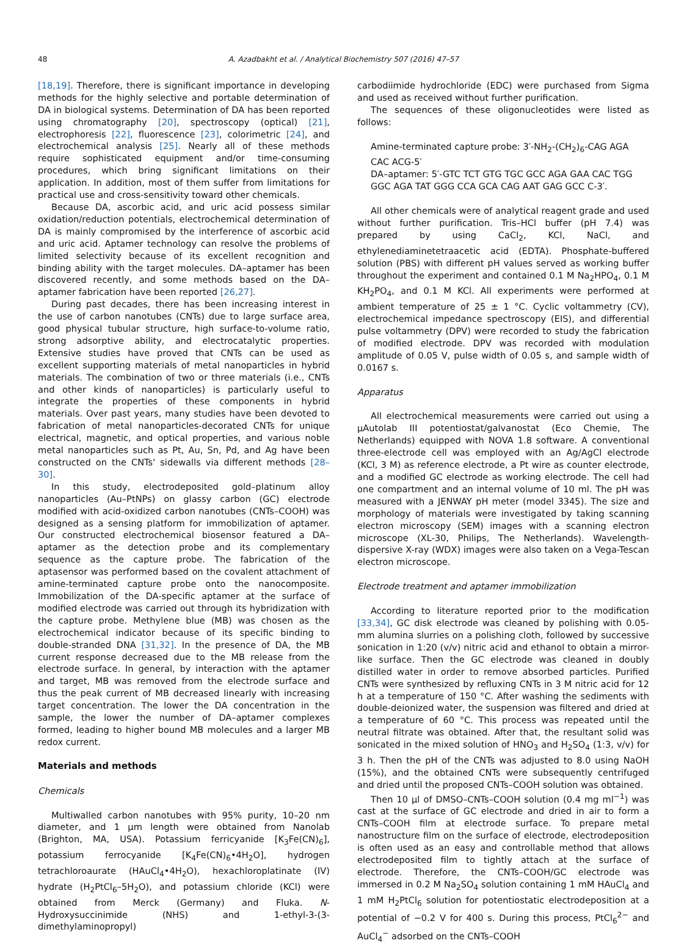48 A. Azadbakht et al. / Analytical Biochemistry 507 (2016) 47–57
[18,19]. Therefore, there is significant importance in developing methods for the highly selective and portable determination of DA in biological systems. Determination of DA has been reported using chromatography [20], spectroscopy (optical) [21], electrophoresis [22], fluorescence [23], colorimetric [24], and electrochemical analysis [25]. Nearly all of these methods require sophisticated equipment and/or time-consuming procedures, which bring significant limitations on their application. In addition, most of them suffer from limitations for practical use and cross-sensitivity toward other chemicals.
Because DA, ascorbic acid, and uric acid possess similar oxidation/reduction potentials, electrochemical determination of DA is mainly compromised by the interference of ascorbic acid and uric acid. Aptamer technology can resolve the problems of limited selectivity because of its excellent recognition and binding ability with the target molecules. DA–aptamer has been discovered recently, and some methods based on the DA–aptamer fabrication have been reported [26,27].
During past decades, there has been increasing interest in the use of carbon nanotubes (CNTs) due to large surface area, good physical tubular structure, high surface-to-volume ratio, strong adsorptive ability, and electrocatalytic properties. Extensive studies have proved that CNTs can be used as excellent supporting materials of metal nanoparticles in hybrid materials. The combination of two or three materials (i.e., CNTs and other kinds of nanoparticles) is particularly useful to integrate the properties of these components in hybrid materials. Over past years, many studies have been devoted to fabrication of metal nanoparticles-decorated CNTs for unique electrical, magnetic, and optical properties, and various noble metal nanoparticles such as Pt, Au, Sn, Pd, and Ag have been constructed on the CNTs' sidewalls via different methods [28–30].
In this study, electrodeposited gold–platinum alloy nanoparticles (Au–PtNPs) on glassy carbon (GC) electrode modified with acid-oxidized carbon nanotubes (CNTs–COOH) was designed as a sensing platform for immobilization of aptamer. Our constructed electrochemical biosensor featured a DA–aptamer as the detection probe and its complementary sequence as the capture probe. The fabrication of the aptasensor was performed based on the covalent attachment of amine-terminated capture probe onto the nanocomposite. Immobilization of the DA-specific aptamer at the surface of modified electrode was carried out through its hybridization with the capture probe. Methylene blue (MB) was chosen as the electrochemical indicator because of its specific binding to double-stranded DNA [31,32]. In the presence of DA, the MB current response decreased due to the MB release from the electrode surface. In general, by interaction with the aptamer and target, MB was removed from the electrode surface and thus the peak current of MB decreased linearly with increasing target concentration. The lower the DA concentration in the sample, the lower the number of DA–aptamer complexes formed, leading to higher bound MB molecules and a larger MB redox current.
Materials and methods
Chemicals
Multiwalled carbon nanotubes with 95% purity, 10–20 nm diameter, and 1 μm length were obtained from Nanolab (Brighton, MA, USA). Potassium ferricyanide [K<sub>3</sub>Fe(CN)<sub>6</sub>], potassium ferrocyanide [K<sub>4</sub>Fe(CN)<sub>6</sub>•4H<sub>2</sub>O], hydrogen tetrachloroaurate (HAuCl<sub>4</sub>•4H<sub>2</sub>O), hexachloroplatinate (IV) hydrate (H<sub>2</sub>PtCl<sub>6</sub>–5H<sub>2</sub>O), and potassium chloride (KCl) were obtained from Merck (Germany) and Fluka. N-Hydroxysuccinimide (NHS) and 1-ethyl-3-(3-dimethylaminopropyl)
carbodiimide hydrochloride (EDC) were purchased from Sigma and used as received without further purification.
The sequences of these oligonucleotides were listed as follows:
Amine-terminated capture probe: 3′-NH<sub>2</sub>-(CH<sub>2</sub>)<sub>6</sub>-CAG AGA CAC ACG-5′
DA–aptamer: 5′-GTC TCT GTG TGC GCC AGA GAA CAC TGG GGC AGA TAT GGG CCA GCA CAG AAT GAG GCC C-3′.
All other chemicals were of analytical reagent grade and used without further purification. Tris–HCl buffer (pH 7.4) was prepared by using CaCl<sub>2</sub>, KCl, NaCl, and ethylenediaminetetraacetic acid (EDTA). Phosphate-buffered solution (PBS) with different pH values served as working buffer throughout the experiment and contained 0.1 M Na<sub>2</sub>HPO<sub>4</sub>, 0.1 M KH<sub>2</sub>PO<sub>4</sub>, and 0.1 M KCl. All experiments were performed at ambient temperature of 25 ± 1 °C. Cyclic voltammetry (CV), electrochemical impedance spectroscopy (EIS), and differential pulse voltammetry (DPV) were recorded to study the fabrication of modified electrode. DPV was recorded with modulation amplitude of 0.05 V, pulse width of 0.05 s, and sample width of 0.0167 s.
Apparatus
All electrochemical measurements were carried out using a μAutolab III potentiostat/galvanostat (Eco Chemie, The Netherlands) equipped with NOVA 1.8 software. A conventional three-electrode cell was employed with an Ag/AgCl electrode (KCl, 3 M) as reference electrode, a Pt wire as counter electrode, and a modified GC electrode as working electrode. The cell had one compartment and an internal volume of 10 ml. The pH was measured with a JENWAY pH meter (model 3345). The size and morphology of materials were investigated by taking scanning electron microscopy (SEM) images with a scanning electron microscope (XL-30, Philips, The Netherlands). Wavelength-dispersive X-ray (WDX) images were also taken on a Vega-Tescan electron microscope.
Electrode treatment and aptamer immobilization
According to literature reported prior to the modification [33,34], GC disk electrode was cleaned by polishing with 0.05-mm alumina slurries on a polishing cloth, followed by successive sonication in 1:20 (v/v) nitric acid and ethanol to obtain a mirror-like surface. Then the GC electrode was cleaned in doubly distilled water in order to remove absorbed particles. Purified CNTs were synthesized by refluxing CNTs in 3 M nitric acid for 12 h at a temperature of 150 °C. After washing the sediments with double-deionized water, the suspension was filtered and dried at a temperature of 60 °C. This process was repeated until the neutral filtrate was obtained. After that, the resultant solid was sonicated in the mixed solution of HNO<sub>3</sub> and H<sub>2</sub>SO<sub>4</sub> (1:3, v/v) for 3 h. Then the pH of the CNTs was adjusted to 8.0 using NaOH (15%), and the obtained CNTs were subsequently centrifuged and dried until the proposed CNTs–COOH solution was obtained.
Then 10 μl of DMSO–CNTs–COOH solution (0.4 mg ml<sup>−1</sup>) was cast at the surface of GC electrode and dried in air to form a CNTs–COOH film at electrode surface. To prepare metal nanostructure film on the surface of electrode, electrodeposition is often used as an easy and controllable method that allows electrodeposited film to tightly attach at the surface of electrode. Therefore, the CNTs–COOH/GC electrode was immersed in 0.2 M Na<sub>2</sub>SO<sub>4</sub> solution containing 1 mM HAuCl<sub>4</sub> and 1 mM H<sub>2</sub>PtCl<sub>6</sub> solution for potentiostatic electrodeposition at a potential of −0.2 V for 400 s. During this process, PtCl<sub>6</sub><sup>2−</sup> and AuCl<sub>4</sub><sup>−</sup> adsorbed on the CNTs–COOH